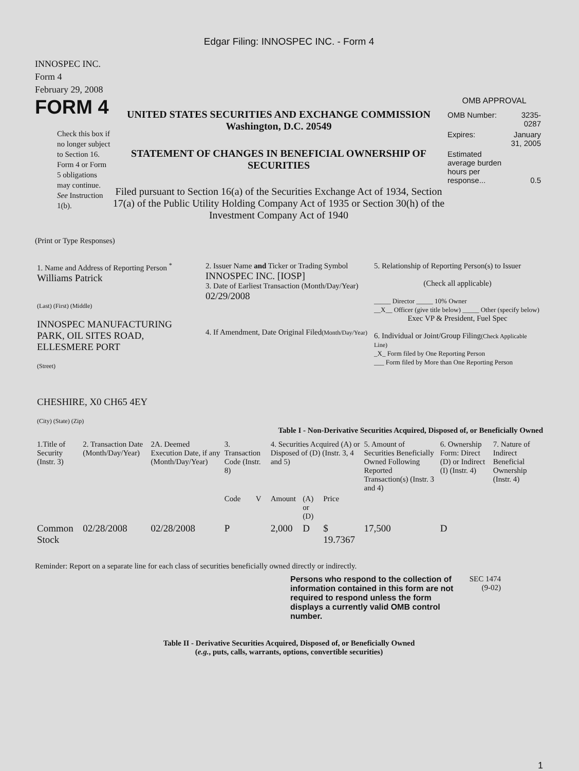Edgar Filing: INNOSPEC INC. - Form 4
INNOSPEC INC.
Form 4
February 29, 2008
FORM 4
Check this box if no longer subject to Section 16. Form 4 or Form 5 obligations may continue. See Instruction 1(b).
UNITED STATES SECURITIES AND EXCHANGE COMMISSION
Washington, D.C. 20549
STATEMENT OF CHANGES IN BENEFICIAL OWNERSHIP OF SECURITIES
Filed pursuant to Section 16(a) of the Securities Exchange Act of 1934, Section 17(a) of the Public Utility Holding Company Act of 1935 or Section 30(h) of the Investment Company Act of 1940
OMB APPROVAL
| OMB Number: | 3235-0287 |
| Expires: | January 31, 2005 |
| Estimated average burden hours per response... | 0.5 |
(Print or Type Responses)
| 1. Name and Address of Reporting Person <sup>*</sup> Williams Patrick (Last) (First) (Middle) INNOSPEC MANUFACTURING PARK, OIL SITES ROAD, ELLESMERE PORT (Street) CHESHIRE, X0 CH65 4EY (City) (State) (Zip) | 2. Issuer Name and Ticker or Trading Symbol INNOSPEC INC. [IOSP] 3. Date of Earliest Transaction (Month/Day/Year) 02/29/2008 4. If Amendment, Date Original Filed (Month/Day/Year) | 5. Relationship of Reporting Person(s) to Issuer (Check all applicable) _____ Director _____ 10% Owner __X__ Officer (give title below) _____ Other (specify below) Exec VP & President, Fuel Spec 6. Individual or Joint/Group Filing (Check Applicable Line) _X_ Form filed by One Reporting Person ___ Form filed by More than One Reporting Person |
Table I - Non-Derivative Securities Acquired, Disposed of, or Beneficially Owned
| 1.Title of Security (Instr. 3) | 2. Transaction Date (Month/Day/Year) | 2A. Deemed Execution Date, if any (Month/Day/Year) | 3. Transaction Code (Instr. 8) | | 4. Securities Acquired (A) or Disposed of (D) (Instr. 3, 4 and 5) | | | 5. Amount of Securities Beneficially Owned Following Reported Transaction(s) (Instr. 3 and 4) | 6. Ownership Form: Direct (D) or Indirect (I) (Instr. 4) | 7. Nature of Indirect Beneficial Ownership (Instr. 4) |
| --- | --- | --- | --- | --- | --- | --- | --- | --- | --- | --- |
| | | | Code | V | Amount | (A) or (D) | Price | | | |
| Common Stock | 02/28/2008 | 02/28/2008 | P | | 2,000 | D | $ 19.7367 | 17,500 | D | |
Reminder: Report on a separate line for each class of securities beneficially owned directly or indirectly.
Persons who respond to the collection of information contained in this form are not required to respond unless the form displays a currently valid OMB control number.
SEC 1474 (9-02)
Table II - Derivative Securities Acquired, Disposed of, or Beneficially Owned
(e.g., puts, calls, warrants, options, convertible securities)
1